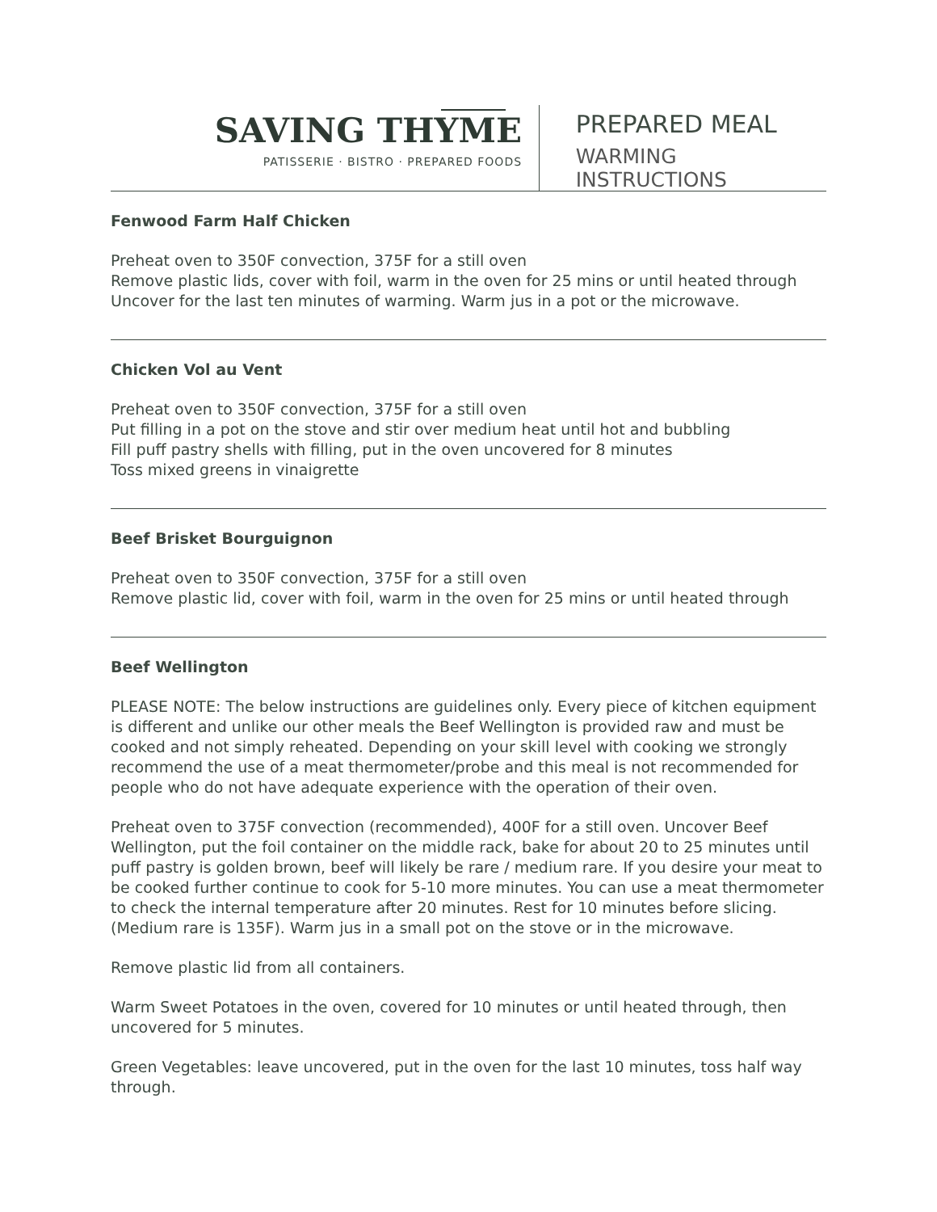SAVING THYME
PATISSERIE · BISTRO · PREPARED FOODS
PREPARED MEAL
WARMING INSTRUCTIONS
Fenwood Farm Half Chicken
Preheat oven to 350F convection, 375F for a still oven
Remove plastic lids, cover with foil, warm in the oven for 25 mins or until heated through
Uncover for the last ten minutes of warming. Warm jus in a pot or the microwave.
Chicken Vol au Vent
Preheat oven to 350F convection, 375F for a still oven
Put filling in a pot on the stove and stir over medium heat until hot and bubbling
Fill puff pastry shells with filling, put in the oven uncovered for 8 minutes
Toss mixed greens in vinaigrette
Beef Brisket Bourguignon
Preheat oven to 350F convection, 375F for a still oven
Remove plastic lid, cover with foil, warm in the oven for 25 mins or until heated through
Beef Wellington
PLEASE NOTE: The below instructions are guidelines only. Every piece of kitchen equipment is different and unlike our other meals the Beef Wellington is provided raw and must be cooked and not simply reheated. Depending on your skill level with cooking we strongly recommend the use of a meat thermometer/probe and this meal is not recommended for people who do not have adequate experience with the operation of their oven.
Preheat oven to 375F convection (recommended), 400F for a still oven. Uncover Beef Wellington, put the foil container on the middle rack, bake for about 20 to 25 minutes until puff pastry is golden brown, beef will likely be rare / medium rare. If you desire your meat to be cooked further continue to cook for 5-10 more minutes. You can use a meat thermometer to check the internal temperature after 20 minutes. Rest for 10 minutes before slicing. (Medium rare is 135F). Warm jus in a small pot on the stove or in the microwave.
Remove plastic lid from all containers.
Warm Sweet Potatoes in the oven, covered for 10 minutes or until heated through, then uncovered for 5 minutes.
Green Vegetables: leave uncovered, put in the oven for the last 10 minutes, toss half way through.